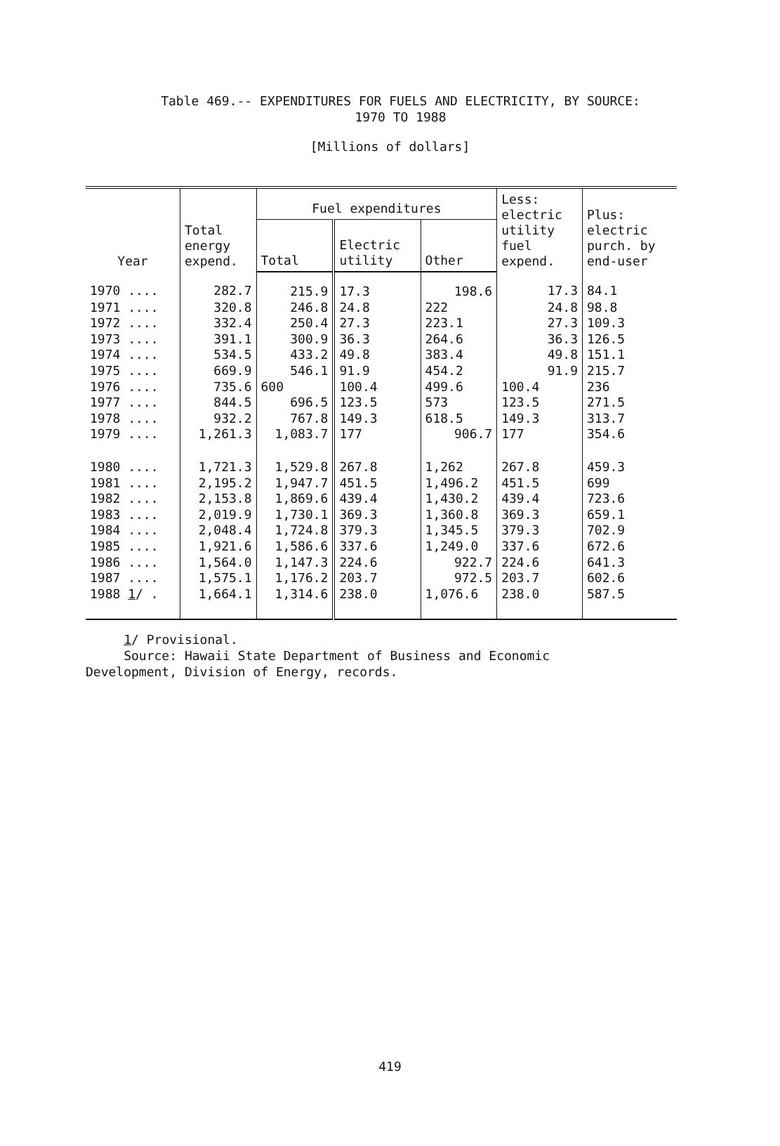Table 469.-- EXPENDITURES FOR FUELS AND ELECTRICITY, BY SOURCE:
1970 TO 1988
[Millions of dollars]
| Year | Total energy expend. | Fuel expenditures | | | Less: electric utility fuel expend. | Plus: electric purch. by end-user |
| --- | --- | --- | --- | --- | --- | --- |
| | | Total | Electric utility | Other | | |
| 1970 .... | 282.7 | 215.9 | 17.3 | 198.6 | 17.3 | 84.1 |
| 1971 .... | 320.8 | 246.8 | 24.8 | 222 | 24.8 | 98.8 |
| 1972 .... | 332.4 | 250.4 | 27.3 | 223.1 | 27.3 | 109.3 |
| 1973 .... | 391.1 | 300.9 | 36.3 | 264.6 | 36.3 | 126.5 |
| 1974 .... | 534.5 | 433.2 | 49.8 | 383.4 | 49.8 | 151.1 |
| 1975 .... | 669.9 | 546.1 | 91.9 | 454.2 | 91.9 | 215.7 |
| 1976 .... | 735.6 | 600 | 100.4 | 499.6 | 100.4 | 236 |
| 1977 .... | 844.5 | 696.5 | 123.5 | 573 | 123.5 | 271.5 |
| 1978 .... | 932.2 | 767.8 | 149.3 | 618.5 | 149.3 | 313.7 |
| 1979 .... | 1,261.3 | 1,083.7 | 177 | 906.7 | 177 | 354.6 |
| 1980 .... | 1,721.3 | 1,529.8 | 267.8 | 1,262 | 267.8 | 459.3 |
| 1981 .... | 2,195.2 | 1,947.7 | 451.5 | 1,496.2 | 451.5 | 699 |
| 1982 .... | 2,153.8 | 1,869.6 | 439.4 | 1,430.2 | 439.4 | 723.6 |
| 1983 .... | 2,019.9 | 1,730.1 | 369.3 | 1,360.8 | 369.3 | 659.1 |
| 1984 .... | 2,048.4 | 1,724.8 | 379.3 | 1,345.5 | 379.3 | 702.9 |
| 1985 .... | 1,921.6 | 1,586.6 | 337.6 | 1,249.0 | 337.6 | 672.6 |
| 1986 .... | 1,564.0 | 1,147.3 | 224.6 | 922.7 | 224.6 | 641.3 |
| 1987 .... | 1,575.1 | 1,176.2 | 203.7 | 972.5 | 203.7 | 602.6 |
| 1988 1 / . | 1,664.1 | 1,314.6 | 238.0 | 1,076.6 | 238.0 | 587.5 |
1/ Provisional.
Source: Hawaii State Department of Business and Economic
Development, Division of Energy, records.
419